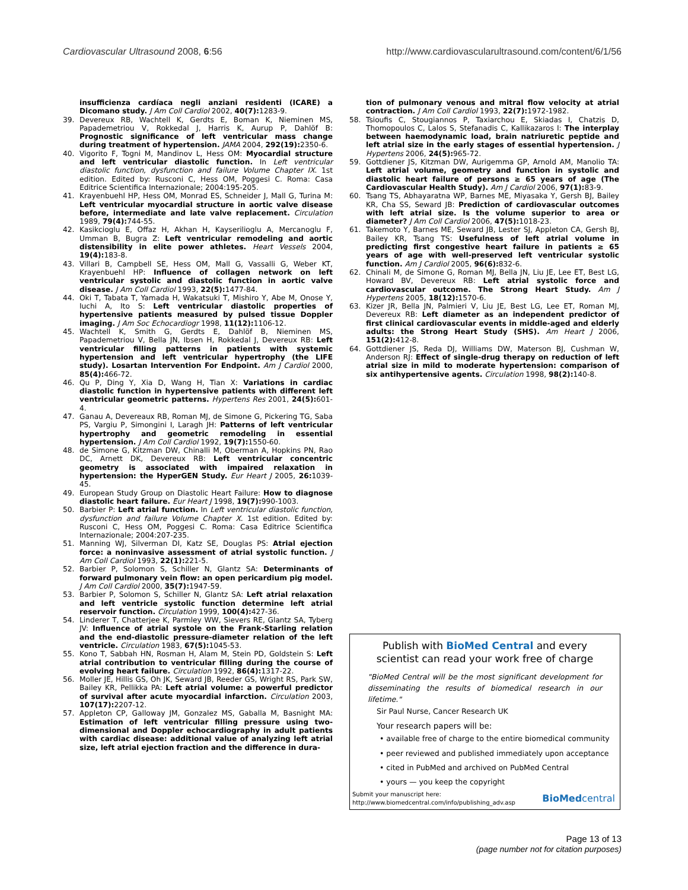Cardiovascular Ultrasound 2008, 6:56 http://www.cardiovascularultrasound.com/content/6/1/56
insufficienza cardíaca negli anziani residenti (ICARE) a Dicomano study. J Am Coll Cardiol 2002, 40(7): 1283-9.
39. Devereux RB, Wachtell K, Gerdts E, Boman K, Nieminen MS, Papademetriou V, Rokkedal J, Harris K, Aurup P, Dahlöf B: Prognostic significance of left ventricular mass change during treatment of hypertension. JAMA 2004, 292(19): 2350-6.
40. Vigorito F, Togni M, Mandinov L, Hess OM: Myocardial structure and left ventricular diastolic function. In Left ventricular diastolic function, dysfunction and failure Volume Chapter IX. 1st edition. Edited by: Rusconi C, Hess OM, Poggesi C. Roma: Casa Editrice Scientifica Internazionale; 2004:195-205.
41. Krayenbuehl HP, Hess OM, Monrad ES, Schneider J, Mall G, Turina M: Left ventricular myocardial structure in aortic valve disease before, intermediate and late valve replacement. Circulation 1989, 79(4): 744-55.
42. Kasikcioglu E, Offaz H, Akhan H, Kayserilioglu A, Mercanoglu F, Umman B, Bugra Z: Left ventricular remodeling and aortic distensibility in elite power athletes. Heart Vessels 2004, 19(4): 183-8.
43. Villari B, Campbell SE, Hess OM, Mall G, Vassalli G, Weber KT, Krayenbuehl HP: Influence of collagen network on left ventricular systolic and diastolic function in aortic valve disease. J Am Coll Cardiol 1993, 22(5): 1477-84.
44. Oki T, Tabata T, Yamada H, Wakatsuki T, Mishiro Y, Abe M, Onose Y, Iuchi A, Ito S: Left ventricular diastolic properties of hypertensive patients measured by pulsed tissue Doppler imaging. J Am Soc Echocardiogr 1998, 11(12): 1106-12.
45. Wachtell K, Smith G, Gerdts E, Dahlöf B, Nieminen MS, Papademetriou V, Bella JN, Ibsen H, Rokkedal J, Devereux RB: Left ventricular filling patterns in patients with systemic hypertension and left ventricular hypertrophy (the LIFE study). Losartan Intervention For Endpoint. Am J Cardiol 2000, 85(4): 466-72.
46. Qu P, Ding Y, Xia D, Wang H, Tian X: Variations in cardiac diastolic function in hypertensive patients with different left ventricular geometric patterns. Hypertens Res 2001, 24(5): 601-4.
47. Ganau A, Devereaux RB, Roman MJ, de Simone G, Pickering TG, Saba PS, Vargiu P, Simongini I, Laragh JH: Patterns of left ventricular hypertrophy and geometric remodeling in essential hypertension. J Am Coll Cardiol 1992, 19(7): 1550-60.
48. de Simone G, Kitzman DW, Chinalli M, Oberman A, Hopkins PN, Rao DC, Arnett DK, Devereux RB: Left ventricular concentric geometry is associated with impaired relaxation in hypertension: the HyperGEN Study. Eur Heart J 2005, 26: 1039-45.
49. European Study Group on Diastolic Heart Failure: How to diagnose diastolic heart failure. Eur Heart J 1998, 19(7): 990-1003.
50. Barbier P: Left atrial function. In Left ventricular diastolic function, dysfunction and failure Volume Chapter X. 1st edition. Edited by: Rusconi C, Hess OM, Poggesi C. Roma: Casa Editrice Scientifica Internazionale; 2004:207-235.
51. Manning WJ, Silverman DI, Katz SE, Douglas PS: Atrial ejection force: a noninvasive assessment of atrial systolic function. J Am Coll Cardiol 1993, 22(1): 221-5.
52. Barbier P, Solomon S, Schiller N, Glantz SA: Determinants of forward pulmonary vein flow: an open pericardium pig model. J Am Coll Cardiol 2000, 35(7): 1947-59.
53. Barbier P, Solomon S, Schiller N, Glantz SA: Left atrial relaxation and left ventricle systolic function determine left atrial reservoir function. Circulation 1999, 100(4): 427-36.
54. Linderer T, Chatterjee K, Parmley WW, Sievers RE, Glantz SA, Tyberg JV: Influence of atrial systole on the Frank-Starling relation and the end-diastolic pressure-diameter relation of the left ventricle. Circulation 1983, 67(5): 1045-53.
55. Kono T, Sabbah HN, Rosman H, Alam M, Stein PD, Goldstein S: Left atrial contribution to ventricular filling during the course of evolving heart failure. Circulation 1992, 86(4): 1317-22.
56. Moller JE, Hillis GS, Oh JK, Seward JB, Reeder GS, Wright RS, Park SW, Bailey KR, Pellikka PA: Left atrial volume: a powerful predictor of survival after acute myocardial infarction. Circulation 2003, 107(17): 2207-12.
57. Appleton CP, Galloway JM, Gonzalez MS, Gaballa M, Basnight MA: Estimation of left ventricular filling pressure using two-dimensional and Doppler echocardiography in adult patients with cardiac disease: additional value of analyzing left atrial size, left atrial ejection fraction and the difference in dura-
tion of pulmonary venous and mitral flow velocity at atrial contraction. J Am Coll Cardiol 1993, 22(7): 1972-1982.
58. Tsioufis C, Stougiannos P, Taxiarchou E, Skiadas I, Chatzis D, Thomopoulos C, Lalos S, Stefanadis C, Kallikazaros I: The interplay between haemodynamic load, brain natriuretic peptide and left atrial size in the early stages of essential hypertension. J Hypertens 2006, 24(5): 965-72.
59. Gottdiener JS, Kitzman DW, Aurigemma GP, Arnold AM, Manolio TA: Left atrial volume, geometry and function in systolic and diastolic heart failure of persons ≥ 65 years of age (The Cardiovascular Health Study). Am J Cardiol 2006, 97(1): 83-9.
60. Tsang TS, Abhayaratna WP, Barnes ME, Miyasaka Y, Gersh BJ, Bailey KR, Cha SS, Seward JB: Prediction of cardiovascular outcomes with left atrial size. Is the volume superior to area or diameter? J Am Coll Cardiol 2006, 47(5): 1018-23.
61. Takemoto Y, Barnes ME, Seward JB, Lester SJ, Appleton CA, Gersh BJ, Bailey KR, Tsang TS: Usefulness of left atrial volume in predicting first congestive heart failure in patients ≥ 65 years of age with well-preserved left ventricular systolic function. Am J Cardiol 2005, 96(6): 832-6.
62. Chinali M, de Simone G, Roman MJ, Bella JN, Liu JE, Lee ET, Best LG, Howard BV, Devereux RB: Left atrial systolic force and cardiovascular outcome. The Strong Heart Study. Am J Hypertens 2005, 18(12): 1570-6.
63. Kizer JR, Bella JN, Palmieri V, Liu JE, Best LG, Lee ET, Roman MJ, Devereux RB: Left diameter as an independent predictor of first clinical cardiovascular events in middle-aged and elderly adults: the Strong Heart Study (SHS). Am Heart J 2006, 151(2): 412-8.
64. Gottdiener JS, Reda DJ, Williams DW, Materson BJ, Cushman W, Anderson RJ: Effect of single-drug therapy on reduction of left atrial size in mild to moderate hypertension: comparison of six antihypertensive agents. Circulation 1998, 98(2): 140-8.
Publish with BioMed Central and every
scientist can read your work free of charge
"BioMed Central will be the most significant development for disseminating the results of biomedical research in our lifetime."
Sir Paul Nurse, Cancer Research UK
Your research papers will be:
• available free of charge to the entire biomedical community
• peer reviewed and published immediately upon acceptance
• cited in PubMed and archived on PubMed Central
• yours — you keep the copyright
Submit your manuscript here:
http://www.biomedcentral.com/info/publishing_adv.asp BioMedcentral
Page 13 of 13
(page number not for citation purposes)